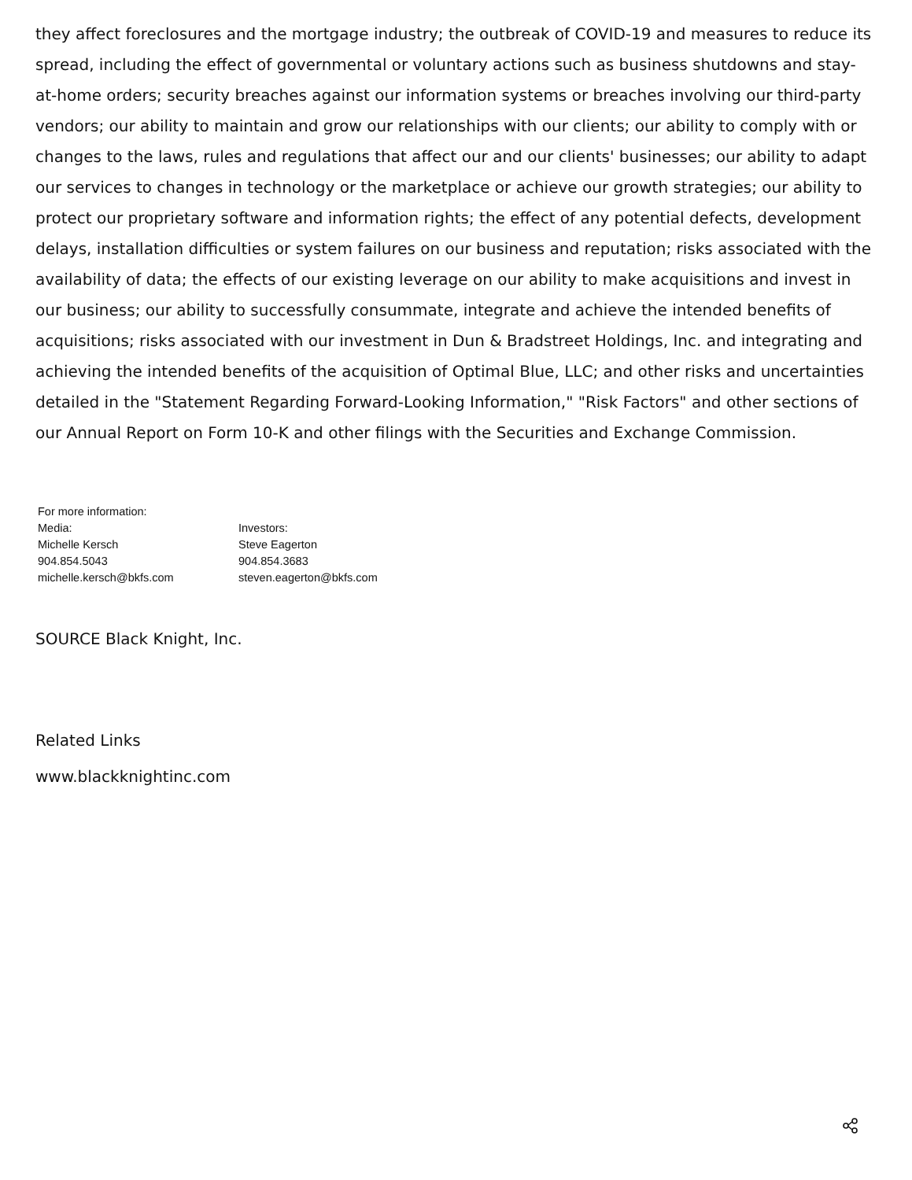they affect foreclosures and the mortgage industry; the outbreak of COVID-19 and measures to reduce its spread, including the effect of governmental or voluntary actions such as business shutdowns and stay-at-home orders; security breaches against our information systems or breaches involving our third-party vendors; our ability to maintain and grow our relationships with our clients; our ability to comply with or changes to the laws, rules and regulations that affect our and our clients' businesses; our ability to adapt our services to changes in technology or the marketplace or achieve our growth strategies; our ability to protect our proprietary software and information rights; the effect of any potential defects, development delays, installation difficulties or system failures on our business and reputation; risks associated with the availability of data; the effects of our existing leverage on our ability to make acquisitions and invest in our business; our ability to successfully consummate, integrate and achieve the intended benefits of acquisitions; risks associated with our investment in Dun & Bradstreet Holdings, Inc. and integrating and achieving the intended benefits of the acquisition of Optimal Blue, LLC; and other risks and uncertainties detailed in the "Statement Regarding Forward-Looking Information," "Risk Factors" and other sections of our Annual Report on Form 10-K and other filings with the Securities and Exchange Commission.
| For more information: | |
| Media: | Investors: |
| Michelle Kersch | Steve Eagerton |
| 904.854.5043 | 904.854.3683 |
| michelle.kersch@bkfs.com | steven.eagerton@bkfs.com |
SOURCE Black Knight, Inc.
Related Links
www.blackknightinc.com